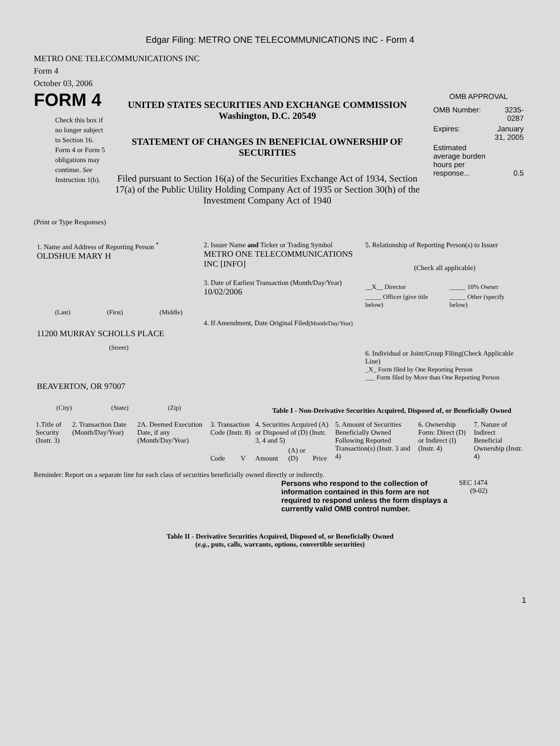Edgar Filing: METRO ONE TELECOMMUNICATIONS INC - Form 4
METRO ONE TELECOMMUNICATIONS INC
Form 4
October 03, 2006
FORM 4
Check this box if no longer subject to Section 16. Form 4 or Form 5 obligations may continue. See Instruction 1(b).
UNITED STATES SECURITIES AND EXCHANGE COMMISSION
Washington, D.C. 20549
STATEMENT OF CHANGES IN BENEFICIAL OWNERSHIP OF SECURITIES
Filed pursuant to Section 16(a) of the Securities Exchange Act of 1934, Section 17(a) of the Public Utility Holding Company Act of 1935 or Section 30(h) of the Investment Company Act of 1940
OMB APPROVAL
| OMB Number: | 3235-0287 |
| Expires: | January 31, 2005 |
| Estimated average burden hours per response... | 0.5 |
(Print or Type Responses)
1. Name and Address of Reporting Person <sup>*</sup>
OLDSHUE MARY H
(Last) (First) (Middle)
11200 MURRAY SCHOLLS PLACE
(Street)
BEAVERTON, OR 97007
(City) (State) (Zip)
2. Issuer Name and Ticker or Trading Symbol
METRO ONE TELECOMMUNICATIONS INC [INFO]
3. Date of Earliest Transaction (Month/Day/Year)
10/02/2006
4. If Amendment, Date Original Filed(Month/Day/Year)
5. Relationship of Reporting Person(s) to Issuer
(Check all applicable)
| __X__ Director | _____ 10% Owner |
| _____ Officer (give title below) | _____ Other (specify below) |
6. Individual or Joint/Group Filing(Check Applicable Line)
_X_ Form filed by One Reporting Person
___ Form filed by More than One Reporting Person
Table I - Non-Derivative Securities Acquired, Disposed of, or Beneficially Owned
| 1.Title of Security (Instr. 3) | 2. Transaction Date (Month/Day/Year) | 2A. Deemed Execution Date, if any (Month/Day/Year) | 3. Transaction Code (Instr. 8) | | 4. Securities Acquired (A) or Disposed of (D) (Instr. 3, 4 and 5) | | | 5. Amount of Securities Beneficially Owned Following Reported Transaction(s) (Instr. 3 and 4) | 6. Ownership Form: Direct (D) or Indirect (I) (Instr. 4) | 7. Nature of Indirect Beneficial Ownership (Instr. 4) |
| | | | Code | V | Amount | (A) or (D) | Price | | | |
Reminder: Report on a separate line for each class of securities beneficially owned directly or indirectly.
Persons who respond to the collection of information contained in this form are not required to respond unless the form displays a currently valid OMB control number.
SEC 1474 (9-02)
Table II - Derivative Securities Acquired, Disposed of, or Beneficially Owned
(e.g., puts, calls, warrants, options, convertible securities)
1